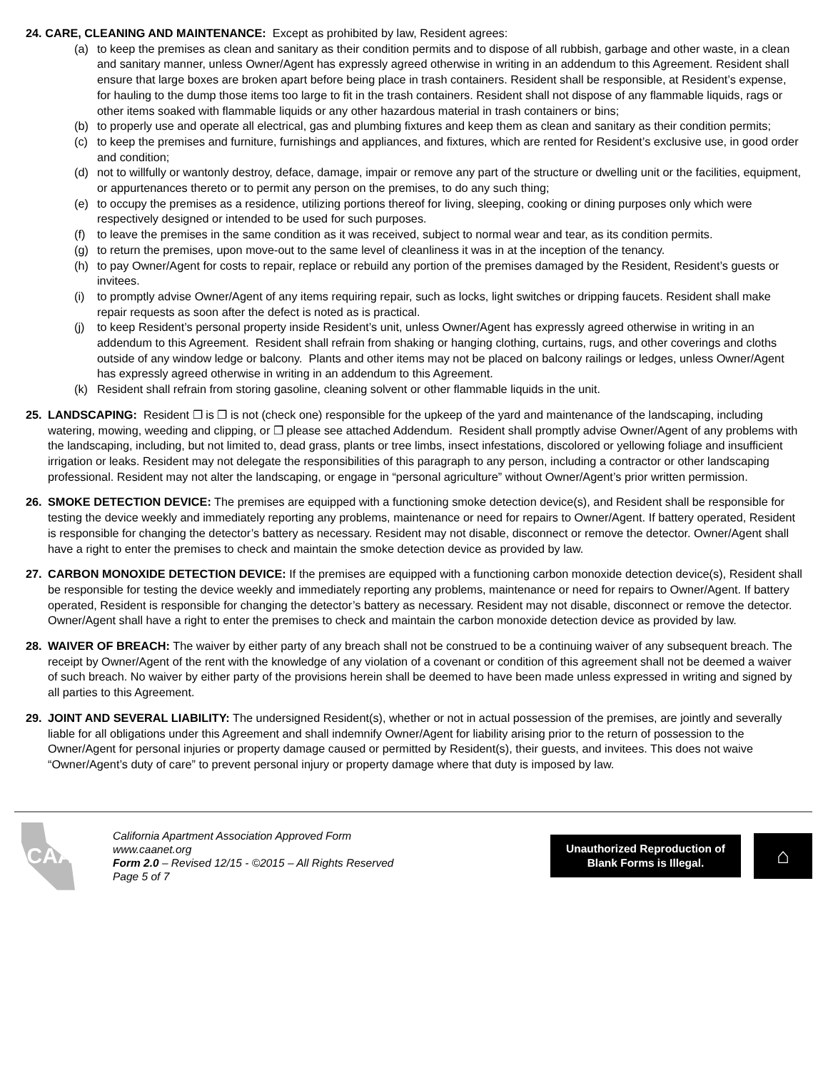24. CARE, CLEANING AND MAINTENANCE: Except as prohibited by law, Resident agrees:
(a) to keep the premises as clean and sanitary as their condition permits and to dispose of all rubbish, garbage and other waste, in a clean and sanitary manner, unless Owner/Agent has expressly agreed otherwise in writing in an addendum to this Agreement. Resident shall ensure that large boxes are broken apart before being place in trash containers. Resident shall be responsible, at Resident’s expense, for hauling to the dump those items too large to fit in the trash containers. Resident shall not dispose of any flammable liquids, rags or other items soaked with flammable liquids or any other hazardous material in trash containers or bins;
(b) to properly use and operate all electrical, gas and plumbing fixtures and keep them as clean and sanitary as their condition permits;
(c) to keep the premises and furniture, furnishings and appliances, and fixtures, which are rented for Resident’s exclusive use, in good order and condition;
(d) not to willfully or wantonly destroy, deface, damage, impair or remove any part of the structure or dwelling unit or the facilities, equipment, or appurtenances thereto or to permit any person on the premises, to do any such thing;
(e) to occupy the premises as a residence, utilizing portions thereof for living, sleeping, cooking or dining purposes only which were respectively designed or intended to be used for such purposes.
(f) to leave the premises in the same condition as it was received, subject to normal wear and tear, as its condition permits.
(g) to return the premises, upon move-out to the same level of cleanliness it was in at the inception of the tenancy.
(h) to pay Owner/Agent for costs to repair, replace or rebuild any portion of the premises damaged by the Resident, Resident’s guests or invitees.
(i) to promptly advise Owner/Agent of any items requiring repair, such as locks, light switches or dripping faucets. Resident shall make repair requests as soon after the defect is noted as is practical.
(j) to keep Resident’s personal property inside Resident’s unit, unless Owner/Agent has expressly agreed otherwise in writing in an addendum to this Agreement. Resident shall refrain from shaking or hanging clothing, curtains, rugs, and other coverings and cloths outside of any window ledge or balcony. Plants and other items may not be placed on balcony railings or ledges, unless Owner/Agent has expressly agreed otherwise in writing in an addendum to this Agreement.
(k) Resident shall refrain from storing gasoline, cleaning solvent or other flammable liquids in the unit.
25. LANDSCAPING: Resident ❐ is ❐ is not (check one) responsible for the upkeep of the yard and maintenance of the landscaping, including watering, mowing, weeding and clipping, or ❐ please see attached Addendum. Resident shall promptly advise Owner/Agent of any problems with the landscaping, including, but not limited to, dead grass, plants or tree limbs, insect infestations, discolored or yellowing foliage and insufficient irrigation or leaks. Resident may not delegate the responsibilities of this paragraph to any person, including a contractor or other landscaping professional. Resident may not alter the landscaping, or engage in “personal agriculture” without Owner/Agent’s prior written permission.
26. SMOKE DETECTION DEVICE: The premises are equipped with a functioning smoke detection device(s), and Resident shall be responsible for testing the device weekly and immediately reporting any problems, maintenance or need for repairs to Owner/Agent. If battery operated, Resident is responsible for changing the detector’s battery as necessary. Resident may not disable, disconnect or remove the detector. Owner/Agent shall have a right to enter the premises to check and maintain the smoke detection device as provided by law.
27. CARBON MONOXIDE DETECTION DEVICE: If the premises are equipped with a functioning carbon monoxide detection device(s), Resident shall be responsible for testing the device weekly and immediately reporting any problems, maintenance or need for repairs to Owner/Agent. If battery operated, Resident is responsible for changing the detector’s battery as necessary. Resident may not disable, disconnect or remove the detector. Owner/Agent shall have a right to enter the premises to check and maintain the carbon monoxide detection device as provided by law.
28. WAIVER OF BREACH: The waiver by either party of any breach shall not be construed to be a continuing waiver of any subsequent breach. The receipt by Owner/Agent of the rent with the knowledge of any violation of a covenant or condition of this agreement shall not be deemed a waiver of such breach. No waiver by either party of the provisions herein shall be deemed to have been made unless expressed in writing and signed by all parties to this Agreement.
29. JOINT AND SEVERAL LIABILITY: The undersigned Resident(s), whether or not in actual possession of the premises, are jointly and severally liable for all obligations under this Agreement and shall indemnify Owner/Agent for liability arising prior to the return of possession to the Owner/Agent for personal injuries or property damage caused or permitted by Resident(s), their guests, and invitees. This does not waive “Owner/Agent’s duty of care” to prevent personal injury or property damage where that duty is imposed by law.
CAA
California Apartment Association Approved Form
www.caanet.org
Form 2.0 – Revised 12/15 - ©2015 – All Rights Reserved
Page 5 of 7
Unauthorized Reproduction of
Blank Forms is Illegal.
⌂